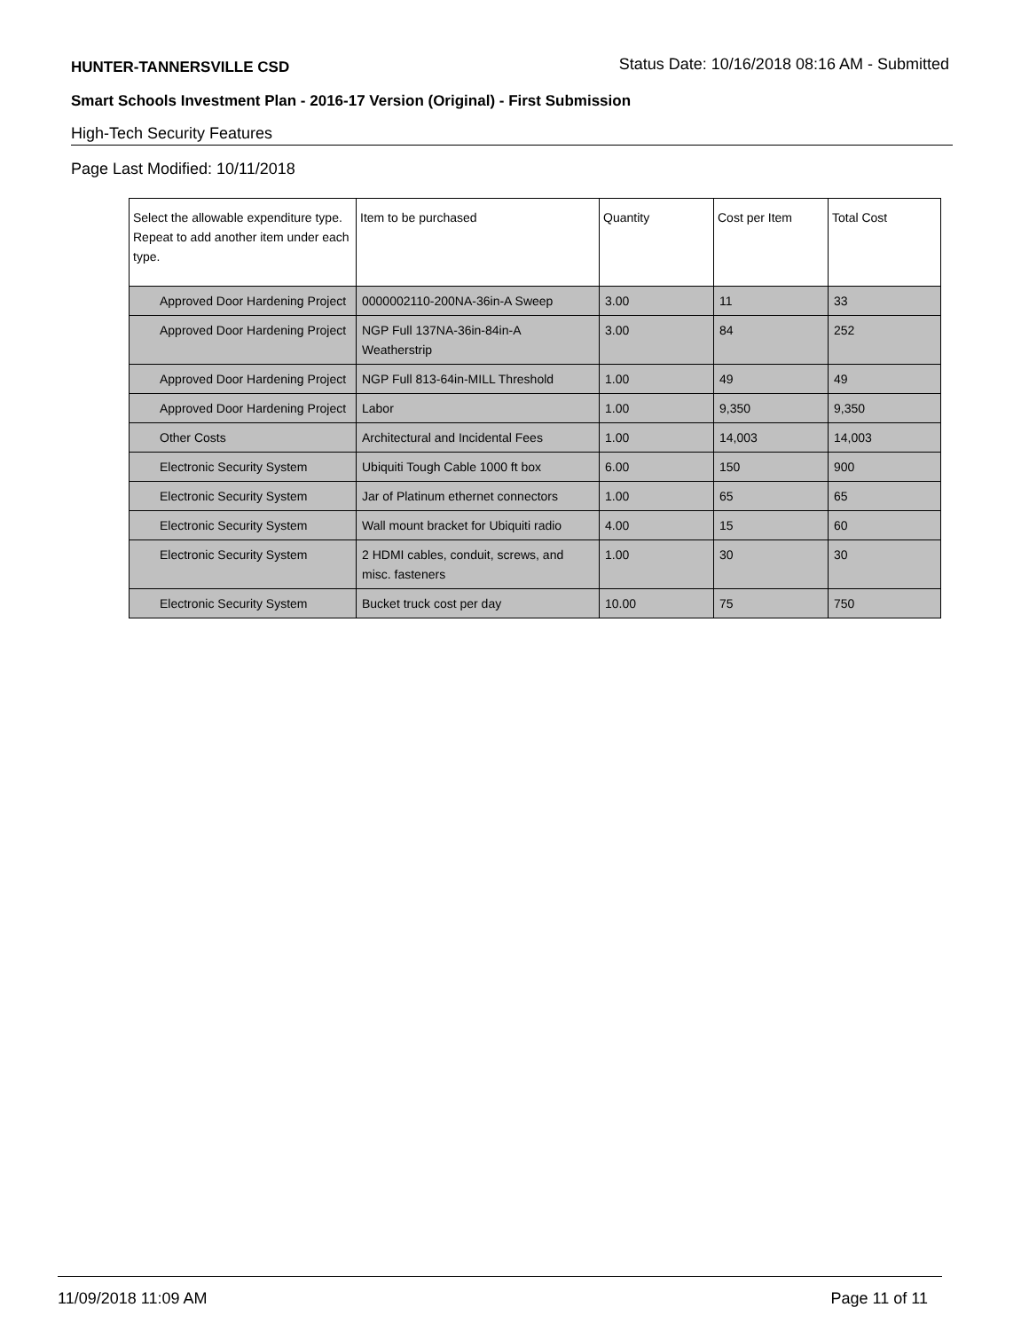HUNTER-TANNERSVILLE CSD Status Date: 10/16/2018 08:16 AM - Submitted
Smart Schools Investment Plan - 2016-17 Version (Original) - First Submission
High-Tech Security Features
Page Last Modified: 10/11/2018
| Select the allowable expenditure type. Repeat to add another item under each type. | Item to be purchased | Quantity | Cost per Item | Total Cost |
| --- | --- | --- | --- | --- |
| Approved Door Hardening Project | 0000002110-200NA-36in-A Sweep | 3.00 | 11 | 33 |
| Approved Door Hardening Project | NGP Full 137NA-36in-84in-A Weatherstrip | 3.00 | 84 | 252 |
| Approved Door Hardening Project | NGP Full 813-64in-MILL Threshold | 1.00 | 49 | 49 |
| Approved Door Hardening Project | Labor | 1.00 | 9,350 | 9,350 |
| Other Costs | Architectural and Incidental Fees | 1.00 | 14,003 | 14,003 |
| Electronic Security System | Ubiquiti Tough Cable 1000 ft box | 6.00 | 150 | 900 |
| Electronic Security System | Jar of Platinum ethernet connectors | 1.00 | 65 | 65 |
| Electronic Security System | Wall mount bracket for Ubiquiti radio | 4.00 | 15 | 60 |
| Electronic Security System | 2 HDMI cables, conduit, screws, and misc. fasteners | 1.00 | 30 | 30 |
| Electronic Security System | Bucket truck cost per day | 10.00 | 75 | 750 |
11/09/2018 11:09 AM Page 11 of 11